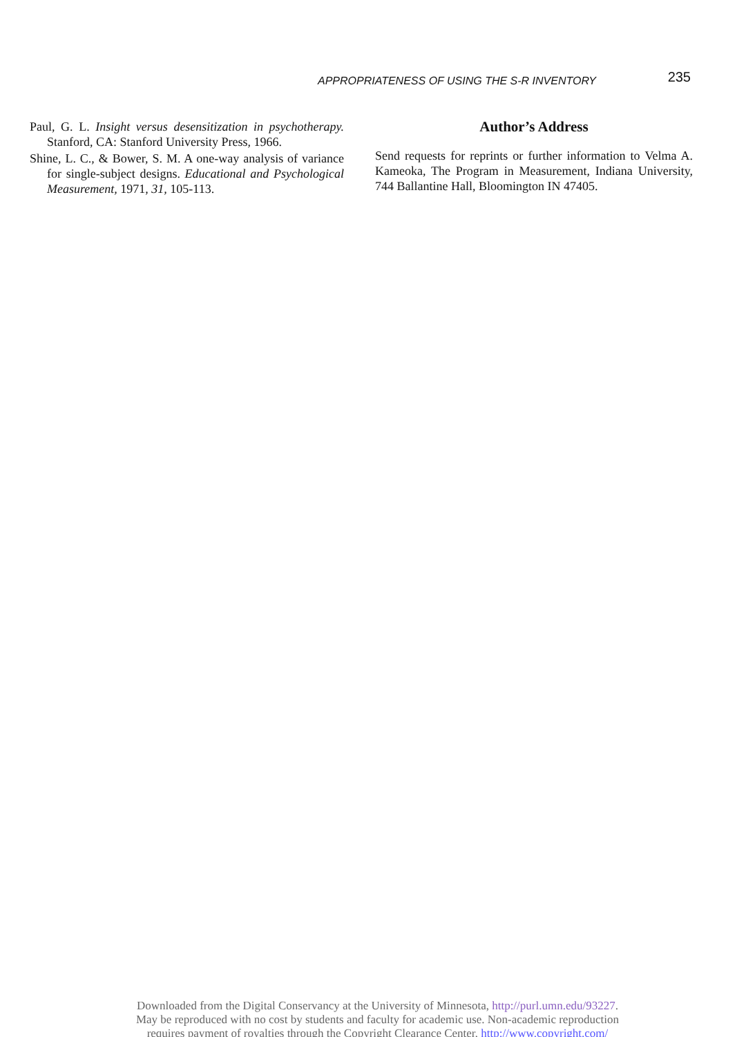APPROPRIATENESS OF USING THE S-R INVENTORY 235
Paul, G. L. Insight versus desensitization in psychotherapy. Stanford, CA: Stanford University Press, 1966.
Shine, L. C., & Bower, S. M. A one-way analysis of variance for single-subject designs. Educational and Psychological Measurement, 1971, 31, 105-113.
Author’s Address
Send requests for reprints or further information to Velma A. Kameoka, The Program in Measurement, Indiana University, 744 Ballantine Hall, Bloomington IN 47405.
Downloaded from the Digital Conservancy at the University of Minnesota, http://purl.umn.edu/93227.
May be reproduced with no cost by students and faculty for academic use. Non-academic reproduction
requires payment of royalties through the Copyright Clearance Center, http://www.copyright.com/